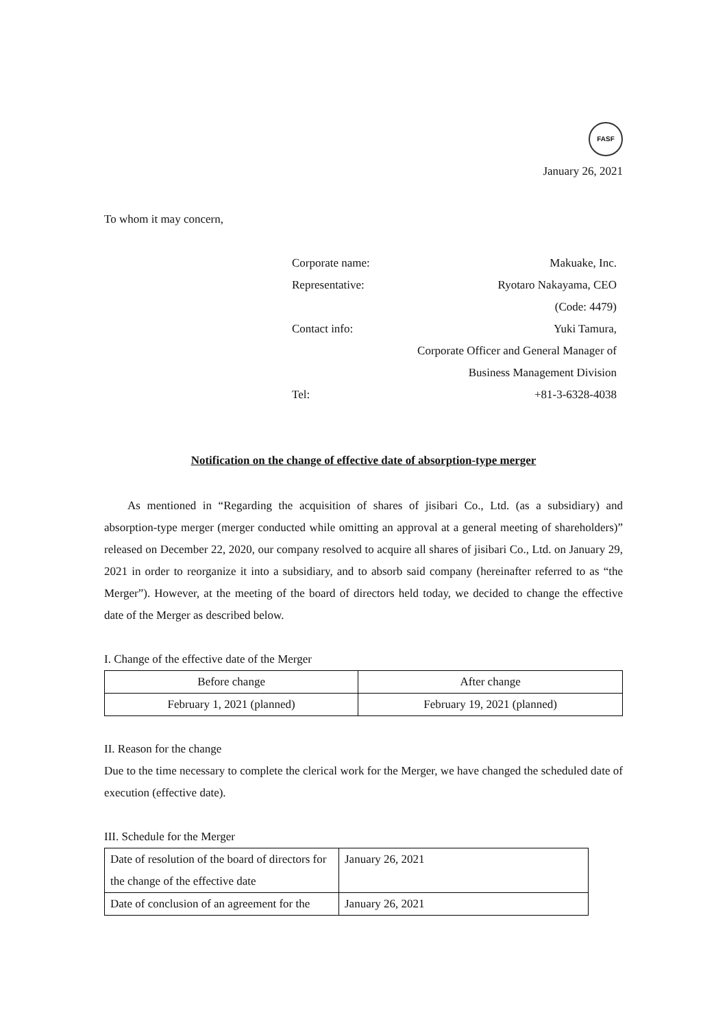FASF
January 26, 2021
To whom it may concern,
| Corporate name: | Makuake, Inc. |
| Representative: | Ryotaro Nakayama, CEO |
| | (Code: 4479) |
| Contact info: | Yuki Tamura, |
| | Corporate Officer and General Manager of |
| | Business Management Division |
| Tel: | +81-3-6328-4038 |
Notification on the change of effective date of absorption-type merger
As mentioned in “Regarding the acquisition of shares of jisibari Co., Ltd. (as a subsidiary) and absorption-type merger (merger conducted while omitting an approval at a general meeting of shareholders)” released on December 22, 2020, our company resolved to acquire all shares of jisibari Co., Ltd. on January 29, 2021 in order to reorganize it into a subsidiary, and to absorb said company (hereinafter referred to as “the Merger”). However, at the meeting of the board of directors held today, we decided to change the effective date of the Merger as described below.
I. Change of the effective date of the Merger
| Before change | After change |
| February 1, 2021 (planned) | February 19, 2021 (planned) |
II. Reason for the change
Due to the time necessary to complete the clerical work for the Merger, we have changed the scheduled date of execution (effective date).
III. Schedule for the Merger
| Date of resolution of the board of directors for the change of the effective date | January 26, 2021 |
| Date of conclusion of an agreement for the | January 26, 2021 |